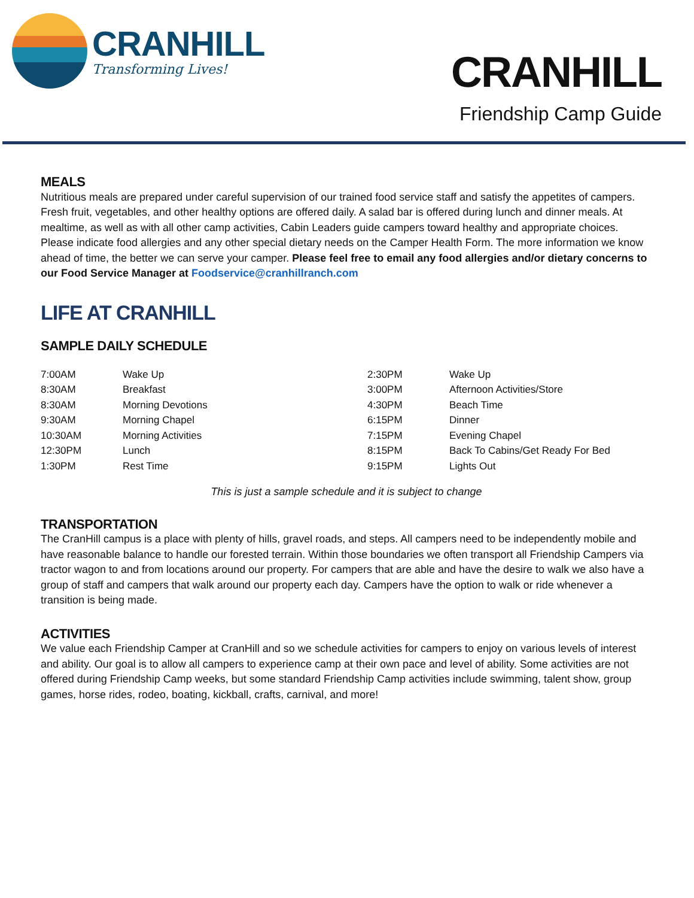CRANHILL
Transforming Lives!
CRANHILL
Friendship Camp Guide
MEALS
Nutritious meals are prepared under careful supervision of our trained food service staff and satisfy the appetites of campers. Fresh fruit, vegetables, and other healthy options are offered daily. A salad bar is offered during lunch and dinner meals. At mealtime, as well as with all other camp activities, Cabin Leaders guide campers toward healthy and appropriate choices. Please indicate food allergies and any other special dietary needs on the Camper Health Form. The more information we know ahead of time, the better we can serve your camper. Please feel free to email any food allergies and/or dietary concerns to our Food Service Manager at Foodservice@cranhillranch.com
LIFE AT CRANHILL
SAMPLE DAILY SCHEDULE
| 7:00AM | Wake Up | 2:30PM | Wake Up |
| 8:30AM | Breakfast | 3:00PM | Afternoon Activities/Store |
| 8:30AM | Morning Devotions | 4:30PM | Beach Time |
| 9:30AM | Morning Chapel | 6:15PM | Dinner |
| 10:30AM | Morning Activities | 7:15PM | Evening Chapel |
| 12:30PM | Lunch | 8:15PM | Back To Cabins/Get Ready For Bed |
| 1:30PM | Rest Time | 9:15PM | Lights Out |
This is just a sample schedule and it is subject to change
TRANSPORTATION
The CranHill campus is a place with plenty of hills, gravel roads, and steps. All campers need to be independently mobile and have reasonable balance to handle our forested terrain. Within those boundaries we often transport all Friendship Campers via tractor wagon to and from locations around our property. For campers that are able and have the desire to walk we also have a group of staff and campers that walk around our property each day. Campers have the option to walk or ride whenever a transition is being made.
ACTIVITIES
We value each Friendship Camper at CranHill and so we schedule activities for campers to enjoy on various levels of interest and ability. Our goal is to allow all campers to experience camp at their own pace and level of ability. Some activities are not offered during Friendship Camp weeks, but some standard Friendship Camp activities include swimming, talent show, group games, horse rides, rodeo, boating, kickball, crafts, carnival, and more!